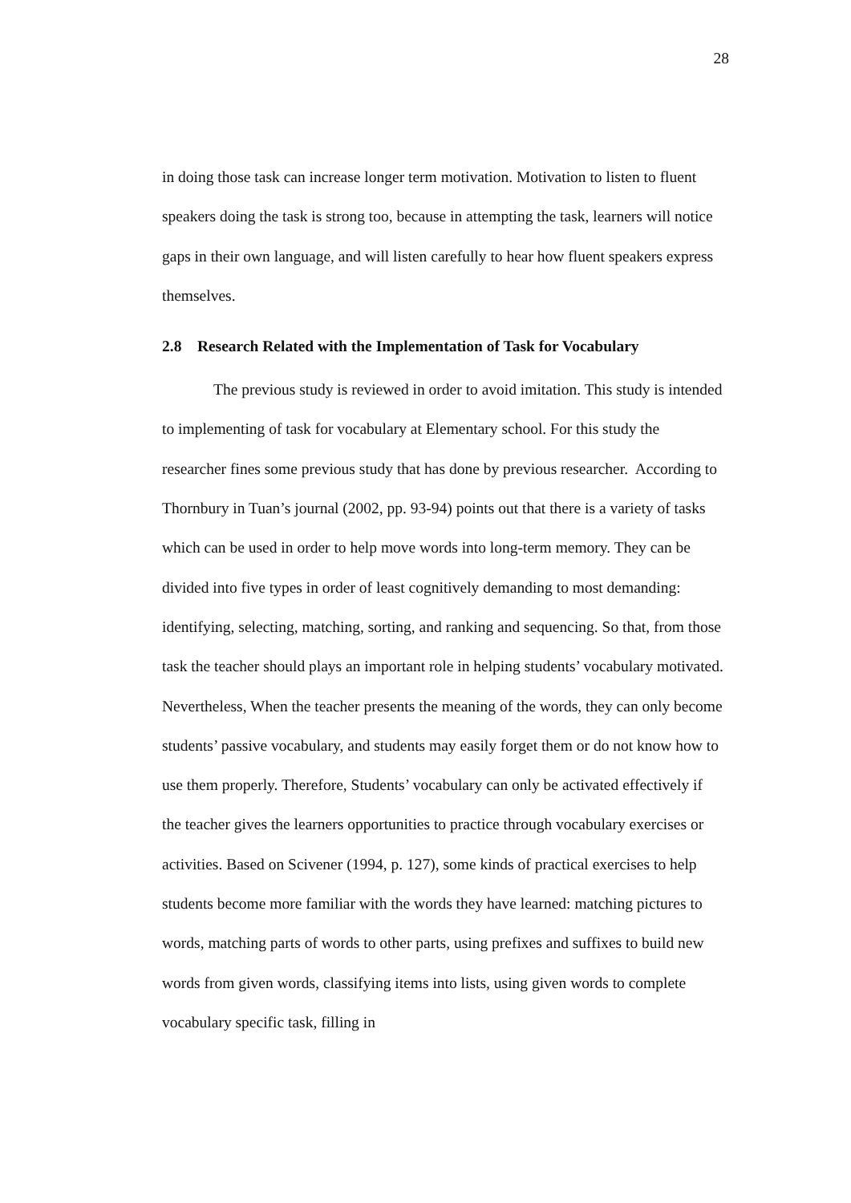28
in doing those task can increase longer term motivation. Motivation to listen to fluent speakers doing the task is strong too, because in attempting the task, learners will notice gaps in their own language, and will listen carefully to hear how fluent speakers express themselves.
2.8 Research Related with the Implementation of Task for Vocabulary
The previous study is reviewed in order to avoid imitation. This study is intended to implementing of task for vocabulary at Elementary school. For this study the researcher fines some previous study that has done by previous researcher. According to Thornbury in Tuan’s journal (2002, pp. 93-94) points out that there is a variety of tasks which can be used in order to help move words into long-term memory. They can be divided into five types in order of least cognitively demanding to most demanding: identifying, selecting, matching, sorting, and ranking and sequencing. So that, from those task the teacher should plays an important role in helping students’ vocabulary motivated. Nevertheless, When the teacher presents the meaning of the words, they can only become students’ passive vocabulary, and students may easily forget them or do not know how to use them properly. Therefore, Students’ vocabulary can only be activated effectively if the teacher gives the learners opportunities to practice through vocabulary exercises or activities. Based on Scivener (1994, p. 127), some kinds of practical exercises to help students become more familiar with the words they have learned: matching pictures to words, matching parts of words to other parts, using prefixes and suffixes to build new words from given words, classifying items into lists, using given words to complete vocabulary specific task, filling in